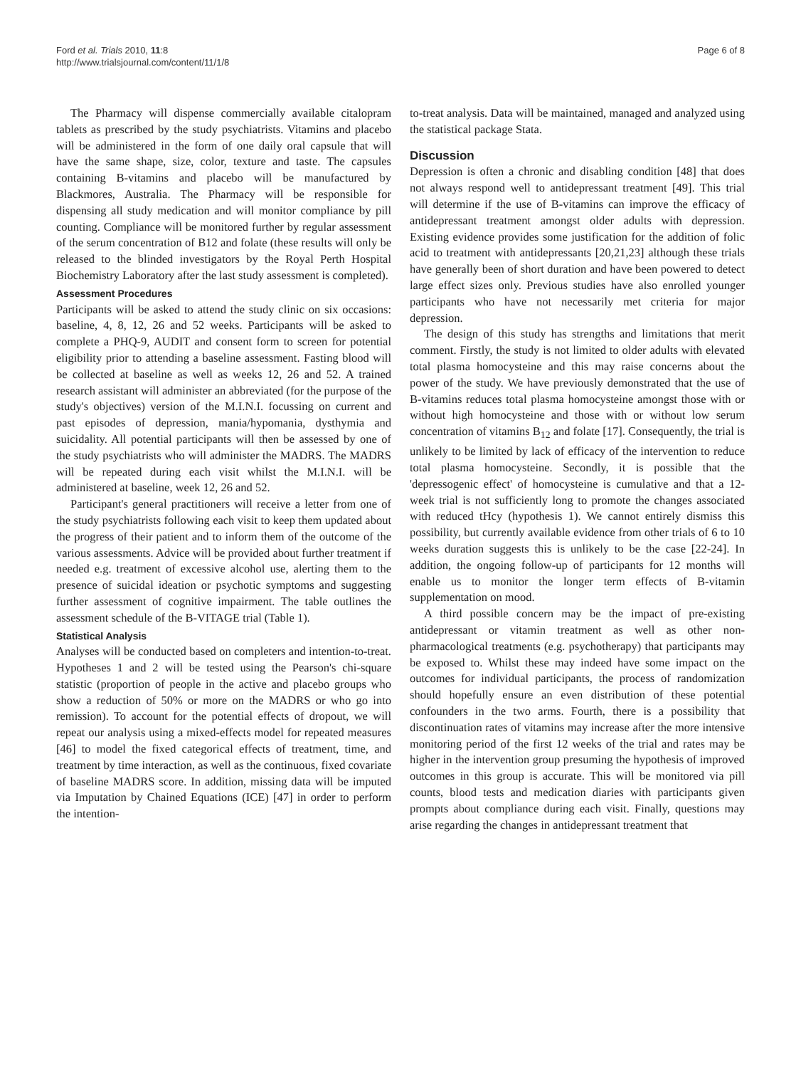Ford et al. Trials 2010, 11:8
http://www.trialsjournal.com/content/11/1/8
Page 6 of 8
The Pharmacy will dispense commercially available citalopram tablets as prescribed by the study psychiatrists. Vitamins and placebo will be administered in the form of one daily oral capsule that will have the same shape, size, color, texture and taste. The capsules containing B-vitamins and placebo will be manufactured by Blackmores, Australia. The Pharmacy will be responsible for dispensing all study medication and will monitor compliance by pill counting. Compliance will be monitored further by regular assessment of the serum concentration of B12 and folate (these results will only be released to the blinded investigators by the Royal Perth Hospital Biochemistry Laboratory after the last study assessment is completed).
Assessment Procedures
Participants will be asked to attend the study clinic on six occasions: baseline, 4, 8, 12, 26 and 52 weeks. Participants will be asked to complete a PHQ-9, AUDIT and consent form to screen for potential eligibility prior to attending a baseline assessment. Fasting blood will be collected at baseline as well as weeks 12, 26 and 52. A trained research assistant will administer an abbreviated (for the purpose of the study's objectives) version of the M.I.N.I. focussing on current and past episodes of depression, mania/hypomania, dysthymia and suicidality. All potential participants will then be assessed by one of the study psychiatrists who will administer the MADRS. The MADRS will be repeated during each visit whilst the M.I.N.I. will be administered at baseline, week 12, 26 and 52.
Participant's general practitioners will receive a letter from one of the study psychiatrists following each visit to keep them updated about the progress of their patient and to inform them of the outcome of the various assessments. Advice will be provided about further treatment if needed e.g. treatment of excessive alcohol use, alerting them to the presence of suicidal ideation or psychotic symptoms and suggesting further assessment of cognitive impairment. The table outlines the assessment schedule of the B-VITAGE trial (Table 1).
Statistical Analysis
Analyses will be conducted based on completers and intention-to-treat. Hypotheses 1 and 2 will be tested using the Pearson's chi-square statistic (proportion of people in the active and placebo groups who show a reduction of 50% or more on the MADRS or who go into remission). To account for the potential effects of dropout, we will repeat our analysis using a mixed-effects model for repeated measures [46] to model the fixed categorical effects of treatment, time, and treatment by time interaction, as well as the continuous, fixed covariate of baseline MADRS score. In addition, missing data will be imputed via Imputation by Chained Equations (ICE) [47] in order to perform the intention-
to-treat analysis. Data will be maintained, managed and analyzed using the statistical package Stata.
Discussion
Depression is often a chronic and disabling condition [48] that does not always respond well to antidepressant treatment [49]. This trial will determine if the use of B-vitamins can improve the efficacy of antidepressant treatment amongst older adults with depression. Existing evidence provides some justification for the addition of folic acid to treatment with antidepressants [20,21,23] although these trials have generally been of short duration and have been powered to detect large effect sizes only. Previous studies have also enrolled younger participants who have not necessarily met criteria for major depression.
The design of this study has strengths and limitations that merit comment. Firstly, the study is not limited to older adults with elevated total plasma homocysteine and this may raise concerns about the power of the study. We have previously demonstrated that the use of B-vitamins reduces total plasma homocysteine amongst those with or without high homocysteine and those with or without low serum concentration of vitamins B<sub>12</sub> and folate [17]. Consequently, the trial is unlikely to be limited by lack of efficacy of the intervention to reduce total plasma homocysteine. Secondly, it is possible that the 'depressogenic effect' of homocysteine is cumulative and that a 12-week trial is not sufficiently long to promote the changes associated with reduced tHcy (hypothesis 1). We cannot entirely dismiss this possibility, but currently available evidence from other trials of 6 to 10 weeks duration suggests this is unlikely to be the case [22-24]. In addition, the ongoing follow-up of participants for 12 months will enable us to monitor the longer term effects of B-vitamin supplementation on mood.
A third possible concern may be the impact of pre-existing antidepressant or vitamin treatment as well as other non-pharmacological treatments (e.g. psychotherapy) that participants may be exposed to. Whilst these may indeed have some impact on the outcomes for individual participants, the process of randomization should hopefully ensure an even distribution of these potential confounders in the two arms. Fourth, there is a possibility that discontinuation rates of vitamins may increase after the more intensive monitoring period of the first 12 weeks of the trial and rates may be higher in the intervention group presuming the hypothesis of improved outcomes in this group is accurate. This will be monitored via pill counts, blood tests and medication diaries with participants given prompts about compliance during each visit. Finally, questions may arise regarding the changes in antidepressant treatment that